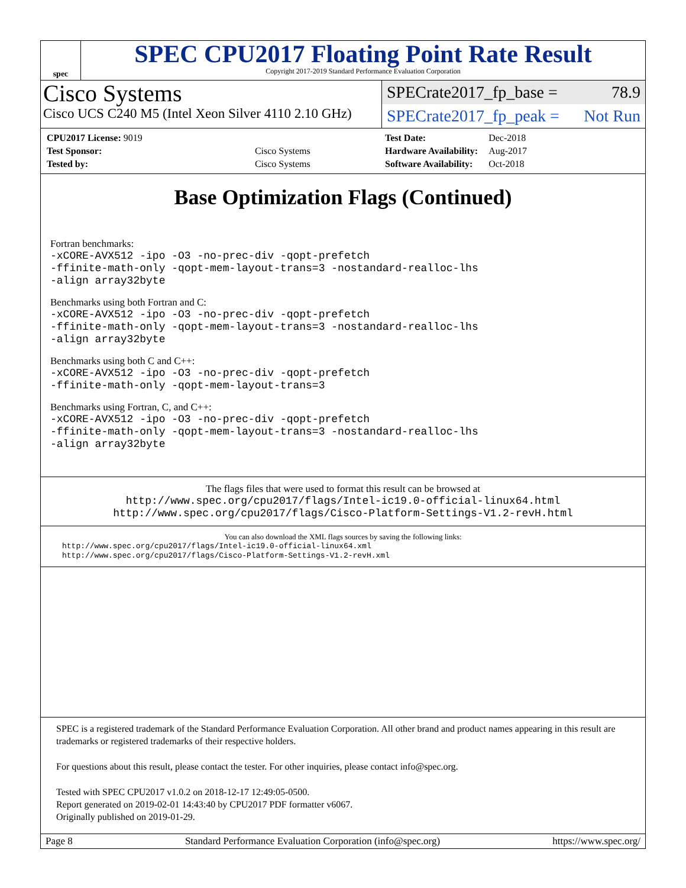spec
SPEC CPU2017 Floating Point Rate Result
Copyright 2017-2019 Standard Performance Evaluation Corporation
Cisco Systems
Cisco UCS C240 M5 (Intel Xeon Silver 4110 2.10 GHz)
SPECrate2017_fp_base = 78.9
SPECrate2017_fp_peak = Not Run
| CPU2017 License: 9019 | |
| Test Sponsor: | Cisco Systems |
| Tested by: | Cisco Systems |
| Test Date: | Dec-2018 |
| Hardware Availability: | Aug-2017 |
| Software Availability: | Oct-2018 |
Base Optimization Flags (Continued)
Fortran benchmarks:
-xCORE-AVX512 -ipo -O3 -no-prec-div -qopt-prefetch
-ffinite-math-only -qopt-mem-layout-trans=3 -nostandard-realloc-lhs
-align array32byte
Benchmarks using both Fortran and C:
-xCORE-AVX512 -ipo -O3 -no-prec-div -qopt-prefetch
-ffinite-math-only -qopt-mem-layout-trans=3 -nostandard-realloc-lhs
-align array32byte
Benchmarks using both C and C++:
-xCORE-AVX512 -ipo -O3 -no-prec-div -qopt-prefetch
-ffinite-math-only -qopt-mem-layout-trans=3
Benchmarks using Fortran, C, and C++:
-xCORE-AVX512 -ipo -O3 -no-prec-div -qopt-prefetch
-ffinite-math-only -qopt-mem-layout-trans=3 -nostandard-realloc-lhs
-align array32byte
The flags files that were used to format this result can be browsed at
http://www.spec.org/cpu2017/flags/Intel-ic19.0-official-linux64.html
http://www.spec.org/cpu2017/flags/Cisco-Platform-Settings-V1.2-revH.html
You can also download the XML flags sources by saving the following links:
http://www.spec.org/cpu2017/flags/Intel-ic19.0-official-linux64.xml
http://www.spec.org/cpu2017/flags/Cisco-Platform-Settings-V1.2-revH.xml
SPEC is a registered trademark of the Standard Performance Evaluation Corporation. All other brand and product names appearing in this result are trademarks or registered trademarks of their respective holders.
For questions about this result, please contact the tester. For other inquiries, please contact info@spec.org.
Tested with SPEC CPU2017 v1.0.2 on 2018-12-17 12:49:05-0500.
Report generated on 2019-02-01 14:43:40 by CPU2017 PDF formatter v6067.
Originally published on 2019-01-29.
Page 8 Standard Performance Evaluation Corporation (info@spec.org) https://www.spec.org/